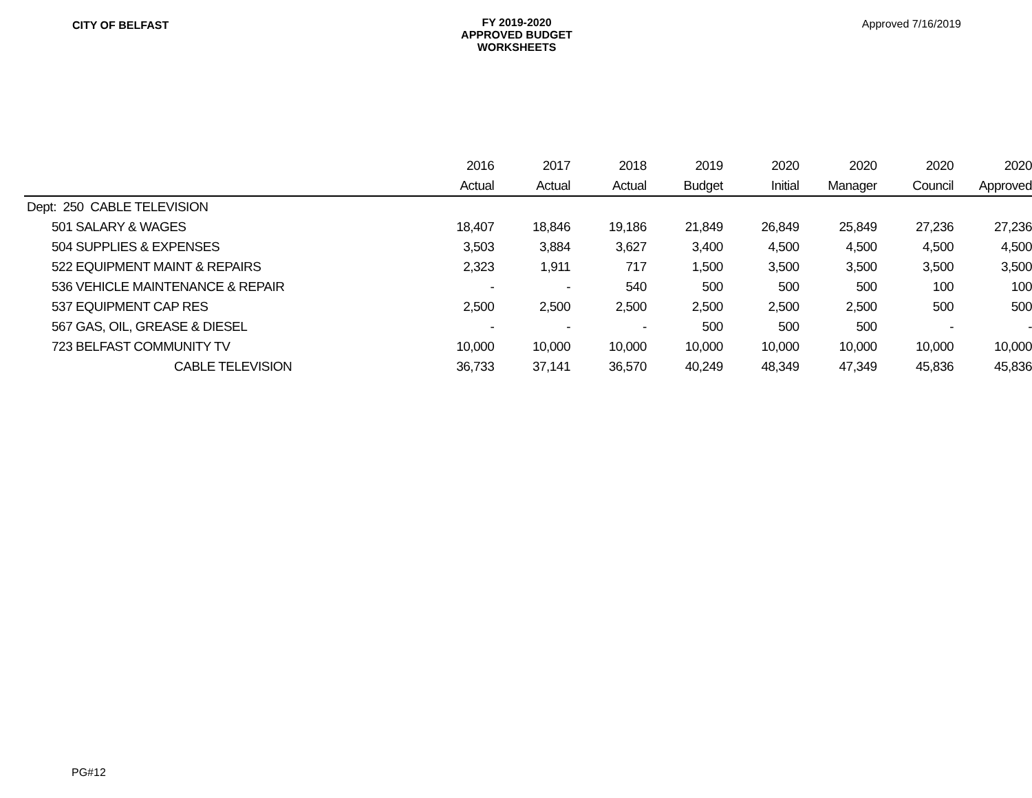CITY OF BELFAST
FY 2019-2020
APPROVED BUDGET
WORKSHEETS
Approved 7/16/2019
| | 2016 | 2017 | 2018 | 2019 | 2020 | 2020 | 2020 | 2020 |
| --- | --- | --- | --- | --- | --- | --- | --- | --- |
| | Actual | Actual | Actual | Budget | Initial | Manager | Council | Approved |
| Dept: 250 CABLE TELEVISION | | | | | | | | |
| 501 SALARY & WAGES | 18,407 | 18,846 | 19,186 | 21,849 | 26,849 | 25,849 | 27,236 | 27,236 |
| 504 SUPPLIES & EXPENSES | 3,503 | 3,884 | 3,627 | 3,400 | 4,500 | 4,500 | 4,500 | 4,500 |
| 522 EQUIPMENT MAINT & REPAIRS | 2,323 | 1,911 | 717 | 1,500 | 3,500 | 3,500 | 3,500 | 3,500 |
| 536 VEHICLE MAINTENANCE & REPAIR | - | - | 540 | 500 | 500 | 500 | 100 | 100 |
| 537 EQUIPMENT CAP RES | 2,500 | 2,500 | 2,500 | 2,500 | 2,500 | 2,500 | 500 | 500 |
| 567 GAS, OIL, GREASE & DIESEL | - | - | - | 500 | 500 | 500 | - | - |
| 723 BELFAST COMMUNITY TV | 10,000 | 10,000 | 10,000 | 10,000 | 10,000 | 10,000 | 10,000 | 10,000 |
| CABLE TELEVISION | 36,733 | 37,141 | 36,570 | 40,249 | 48,349 | 47,349 | 45,836 | 45,836 |
PG#12